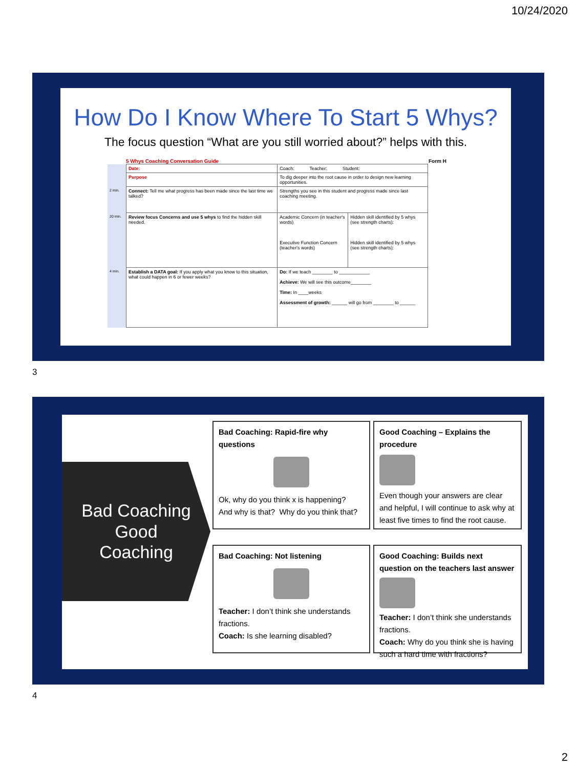10/24/2020
How Do I Know Where To Start 5 Whys?
The focus question “What are you still worried about?” helps with this.
5 Whys Coaching Conversation Guide Form H
| | Date: | Coach: Teacher: Student: | |
| | Purpose | To dig deeper into the root cause in order to design new learning opportunities. | |
| 2 min. | Connect: Tell me what progress has been made since the last time we talked? | Strengths you see in this student and progress made since last coaching meeting. | |
| 20 min. | Review focus Concerns and use 5 whys to find the hidden skill needed. | Academic Concern (in teacher's words) Executive Function Concern (teacher's words) | Hidden skill identified by 5 whys (see strength charts): Hidden skill identified by 5 whys (see strength charts): |
| 4 min. | Establish a DATA goal: If you apply what you know to this situation, what could happen in 6 or fewer weeks? | Do: If we teach ________ to ____________ Achieve: We will see this outcome________ Time: In ____weeks Assessment of growth: ______ will go from ________ to ______ | |
3
Bad Coaching
Good
Coaching
Bad Coaching: Rapid-fire why questions
Ok, why do you think x is happening?
And why is that? Why do you think that?
Good Coaching – Explains the procedure
Even though your answers are clear and helpful, I will continue to ask why at least five times to find the root cause.
Bad Coaching: Not listening
Teacher: I don’t think she understands fractions.
Coach: Is she learning disabled?
Good Coaching: Builds next question on the teachers last answer
Teacher: I don’t think she understands fractions.
Coach: Why do you think she is having such a hard time with fractions?
4
2